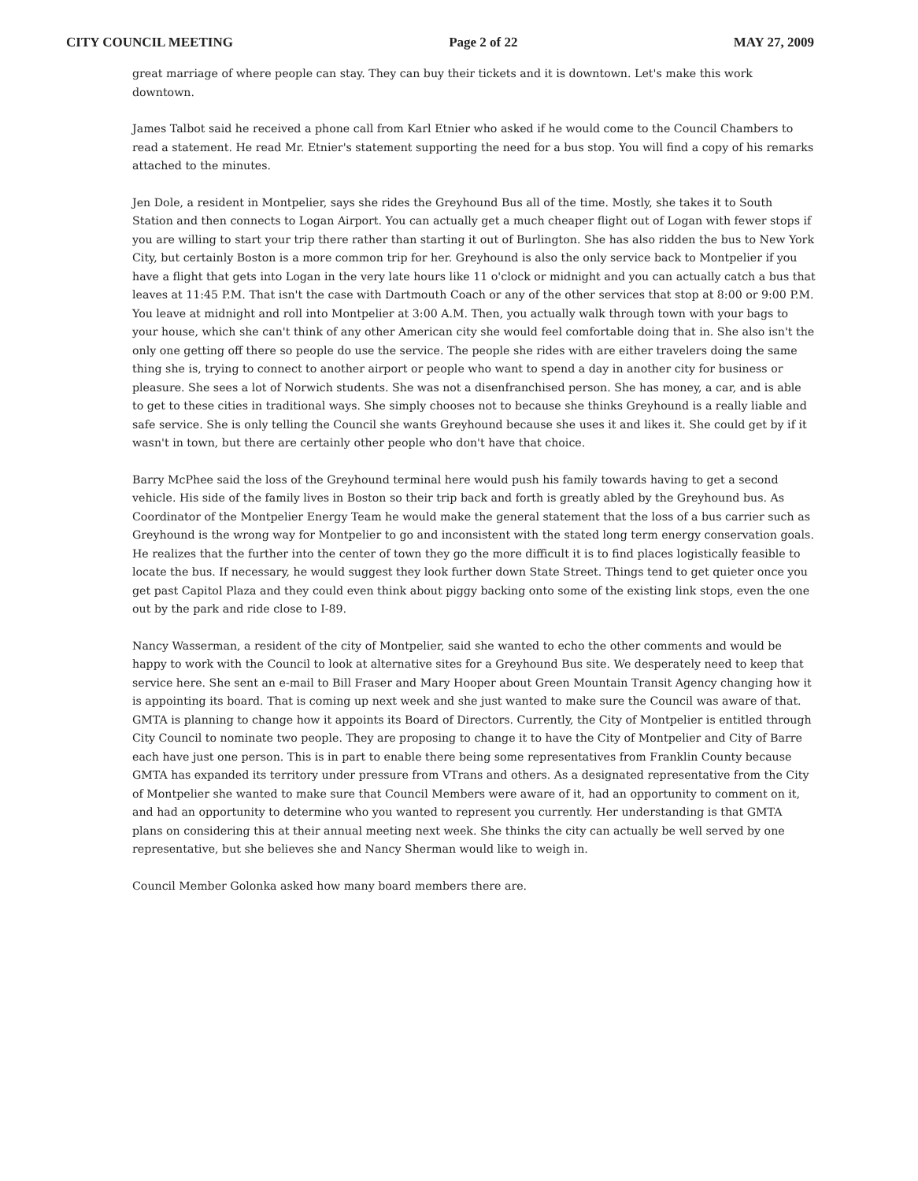CITY COUNCIL MEETING Page 2 of 22 MAY 27, 2009
great marriage of where people can stay. They can buy their tickets and it is downtown. Let's make this work downtown.
James Talbot said he received a phone call from Karl Etnier who asked if he would come to the Council Chambers to read a statement. He read Mr. Etnier's statement supporting the need for a bus stop. You will find a copy of his remarks attached to the minutes.
Jen Dole, a resident in Montpelier, says she rides the Greyhound Bus all of the time. Mostly, she takes it to South Station and then connects to Logan Airport. You can actually get a much cheaper flight out of Logan with fewer stops if you are willing to start your trip there rather than starting it out of Burlington. She has also ridden the bus to New York City, but certainly Boston is a more common trip for her. Greyhound is also the only service back to Montpelier if you have a flight that gets into Logan in the very late hours like 11 o'clock or midnight and you can actually catch a bus that leaves at 11:45 P.M. That isn't the case with Dartmouth Coach or any of the other services that stop at 8:00 or 9:00 P.M. You leave at midnight and roll into Montpelier at 3:00 A.M. Then, you actually walk through town with your bags to your house, which she can't think of any other American city she would feel comfortable doing that in. She also isn't the only one getting off there so people do use the service. The people she rides with are either travelers doing the same thing she is, trying to connect to another airport or people who want to spend a day in another city for business or pleasure. She sees a lot of Norwich students. She was not a disenfranchised person. She has money, a car, and is able to get to these cities in traditional ways. She simply chooses not to because she thinks Greyhound is a really liable and safe service. She is only telling the Council she wants Greyhound because she uses it and likes it. She could get by if it wasn't in town, but there are certainly other people who don't have that choice.
Barry McPhee said the loss of the Greyhound terminal here would push his family towards having to get a second vehicle. His side of the family lives in Boston so their trip back and forth is greatly abled by the Greyhound bus. As Coordinator of the Montpelier Energy Team he would make the general statement that the loss of a bus carrier such as Greyhound is the wrong way for Montpelier to go and inconsistent with the stated long term energy conservation goals. He realizes that the further into the center of town they go the more difficult it is to find places logistically feasible to locate the bus. If necessary, he would suggest they look further down State Street. Things tend to get quieter once you get past Capitol Plaza and they could even think about piggy backing onto some of the existing link stops, even the one out by the park and ride close to I-89.
Nancy Wasserman, a resident of the city of Montpelier, said she wanted to echo the other comments and would be happy to work with the Council to look at alternative sites for a Greyhound Bus site. We desperately need to keep that service here. She sent an e-mail to Bill Fraser and Mary Hooper about Green Mountain Transit Agency changing how it is appointing its board. That is coming up next week and she just wanted to make sure the Council was aware of that. GMTA is planning to change how it appoints its Board of Directors. Currently, the City of Montpelier is entitled through City Council to nominate two people. They are proposing to change it to have the City of Montpelier and City of Barre each have just one person. This is in part to enable there being some representatives from Franklin County because GMTA has expanded its territory under pressure from VTrans and others. As a designated representative from the City of Montpelier she wanted to make sure that Council Members were aware of it, had an opportunity to comment on it, and had an opportunity to determine who you wanted to represent you currently. Her understanding is that GMTA plans on considering this at their annual meeting next week. She thinks the city can actually be well served by one representative, but she believes she and Nancy Sherman would like to weigh in.
Council Member Golonka asked how many board members there are.